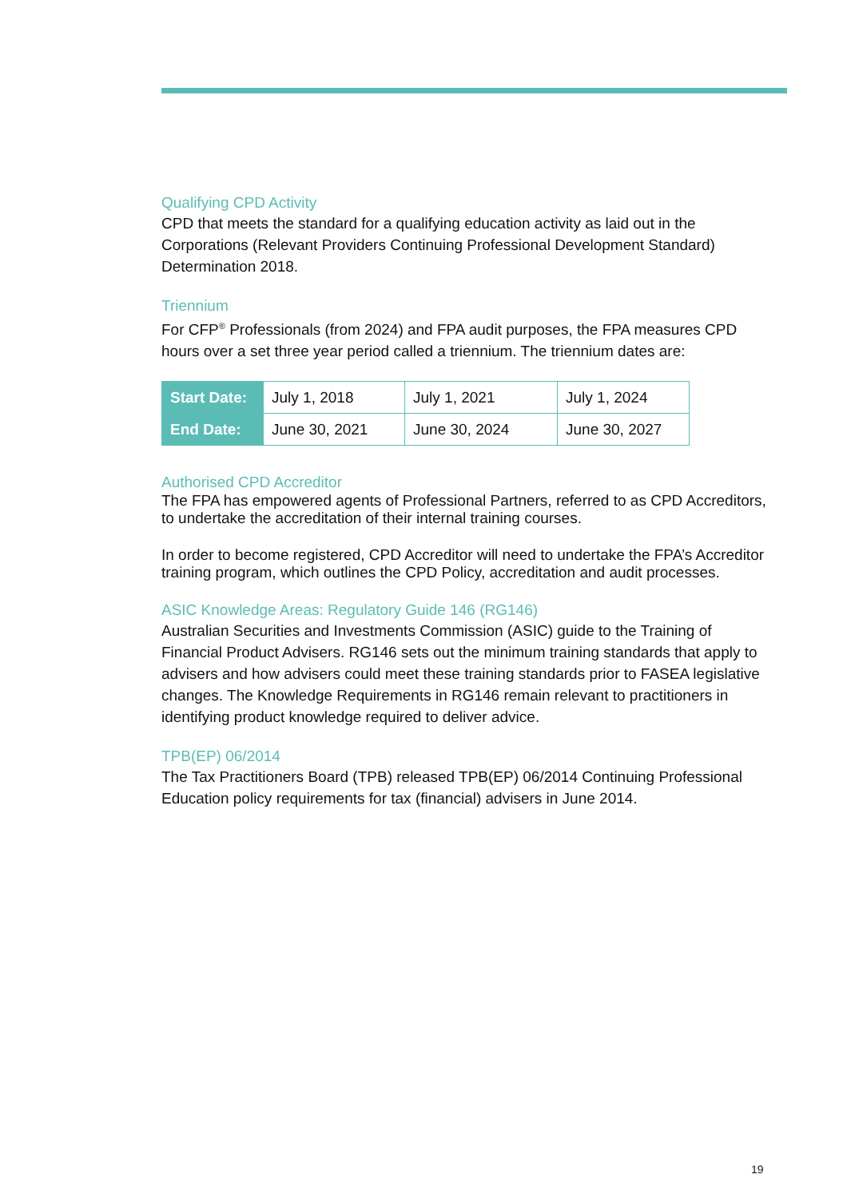Qualifying CPD Activity
CPD that meets the standard for a qualifying education activity as laid out in the Corporations (Relevant Providers Continuing Professional Development Standard) Determination 2018.
Triennium
For CFP<sup>®</sup> Professionals (from 2024) and FPA audit purposes, the FPA measures CPD hours over a set three year period called a triennium. The triennium dates are:
| Start Date: | July 1, 2018 | July 1, 2021 | July 1, 2024 |
| End Date: | June 30, 2021 | June 30, 2024 | June 30, 2027 |
Authorised CPD Accreditor
The FPA has empowered agents of Professional Partners, referred to as CPD Accreditors, to undertake the accreditation of their internal training courses.
In order to become registered, CPD Accreditor will need to undertake the FPA’s Accreditor training program, which outlines the CPD Policy, accreditation and audit processes.
ASIC Knowledge Areas: Regulatory Guide 146 (RG146)
Australian Securities and Investments Commission (ASIC) guide to the Training of Financial Product Advisers. RG146 sets out the minimum training standards that apply to advisers and how advisers could meet these training standards prior to FASEA legislative changes. The Knowledge Requirements in RG146 remain relevant to practitioners in identifying product knowledge required to deliver advice.
TPB(EP) 06/2014
The Tax Practitioners Board (TPB) released TPB(EP) 06/2014 Continuing Professional Education policy requirements for tax (financial) advisers in June 2014.
19